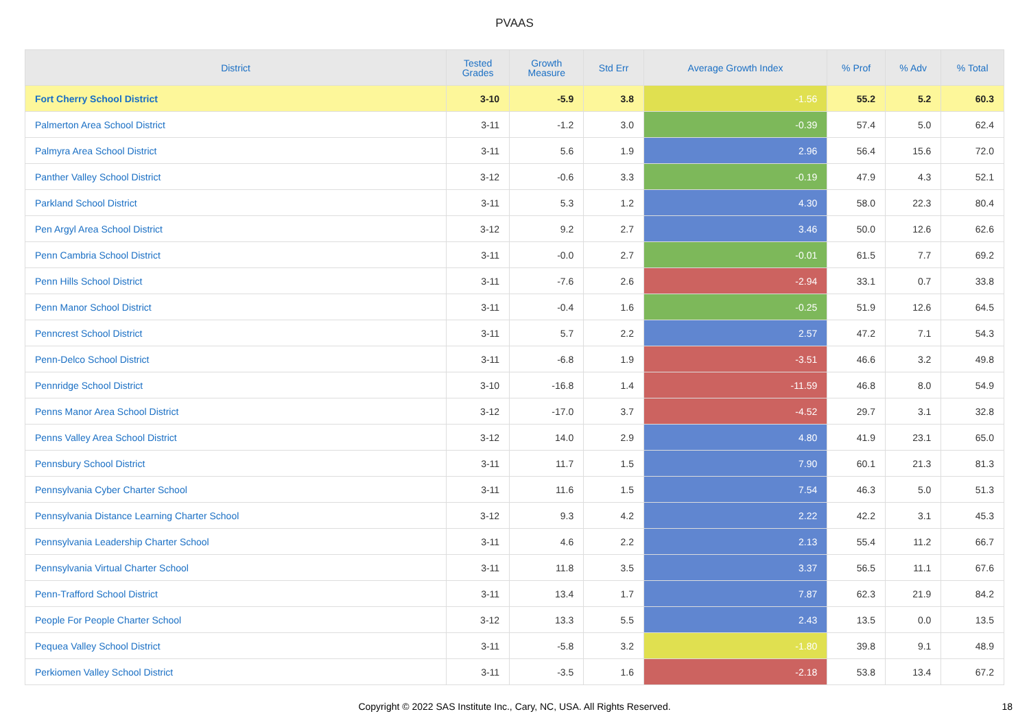PVAAS
| District | Tested Grades | Growth Measure | Std Err | Average Growth Index | % Prof | % Adv | % Total |
| --- | --- | --- | --- | --- | --- | --- | --- |
| Fort Cherry School District | 3-10 | -5.9 | 3.8 | -1.56 | 55.2 | 5.2 | 60.3 |
| Palmerton Area School District | 3-11 | -1.2 | 3.0 | -0.39 | 57.4 | 5.0 | 62.4 |
| Palmyra Area School District | 3-11 | 5.6 | 1.9 | 2.96 | 56.4 | 15.6 | 72.0 |
| Panther Valley School District | 3-12 | -0.6 | 3.3 | -0.19 | 47.9 | 4.3 | 52.1 |
| Parkland School District | 3-11 | 5.3 | 1.2 | 4.30 | 58.0 | 22.3 | 80.4 |
| Pen Argyl Area School District | 3-12 | 9.2 | 2.7 | 3.46 | 50.0 | 12.6 | 62.6 |
| Penn Cambria School District | 3-11 | -0.0 | 2.7 | -0.01 | 61.5 | 7.7 | 69.2 |
| Penn Hills School District | 3-11 | -7.6 | 2.6 | -2.94 | 33.1 | 0.7 | 33.8 |
| Penn Manor School District | 3-11 | -0.4 | 1.6 | -0.25 | 51.9 | 12.6 | 64.5 |
| Penncrest School District | 3-11 | 5.7 | 2.2 | 2.57 | 47.2 | 7.1 | 54.3 |
| Penn-Delco School District | 3-11 | -6.8 | 1.9 | -3.51 | 46.6 | 3.2 | 49.8 |
| Pennridge School District | 3-10 | -16.8 | 1.4 | -11.59 | 46.8 | 8.0 | 54.9 |
| Penns Manor Area School District | 3-12 | -17.0 | 3.7 | -4.52 | 29.7 | 3.1 | 32.8 |
| Penns Valley Area School District | 3-12 | 14.0 | 2.9 | 4.80 | 41.9 | 23.1 | 65.0 |
| Pennsbury School District | 3-11 | 11.7 | 1.5 | 7.90 | 60.1 | 21.3 | 81.3 |
| Pennsylvania Cyber Charter School | 3-11 | 11.6 | 1.5 | 7.54 | 46.3 | 5.0 | 51.3 |
| Pennsylvania Distance Learning Charter School | 3-12 | 9.3 | 4.2 | 2.22 | 42.2 | 3.1 | 45.3 |
| Pennsylvania Leadership Charter School | 3-11 | 4.6 | 2.2 | 2.13 | 55.4 | 11.2 | 66.7 |
| Pennsylvania Virtual Charter School | 3-11 | 11.8 | 3.5 | 3.37 | 56.5 | 11.1 | 67.6 |
| Penn-Trafford School District | 3-11 | 13.4 | 1.7 | 7.87 | 62.3 | 21.9 | 84.2 |
| People For People Charter School | 3-12 | 13.3 | 5.5 | 2.43 | 13.5 | 0.0 | 13.5 |
| Pequea Valley School District | 3-11 | -5.8 | 3.2 | -1.80 | 39.8 | 9.1 | 48.9 |
| Perkiomen Valley School District | 3-11 | -3.5 | 1.6 | -2.18 | 53.8 | 13.4 | 67.2 |
Copyright © 2022 SAS Institute Inc., Cary, NC, USA. All Rights Reserved. 18